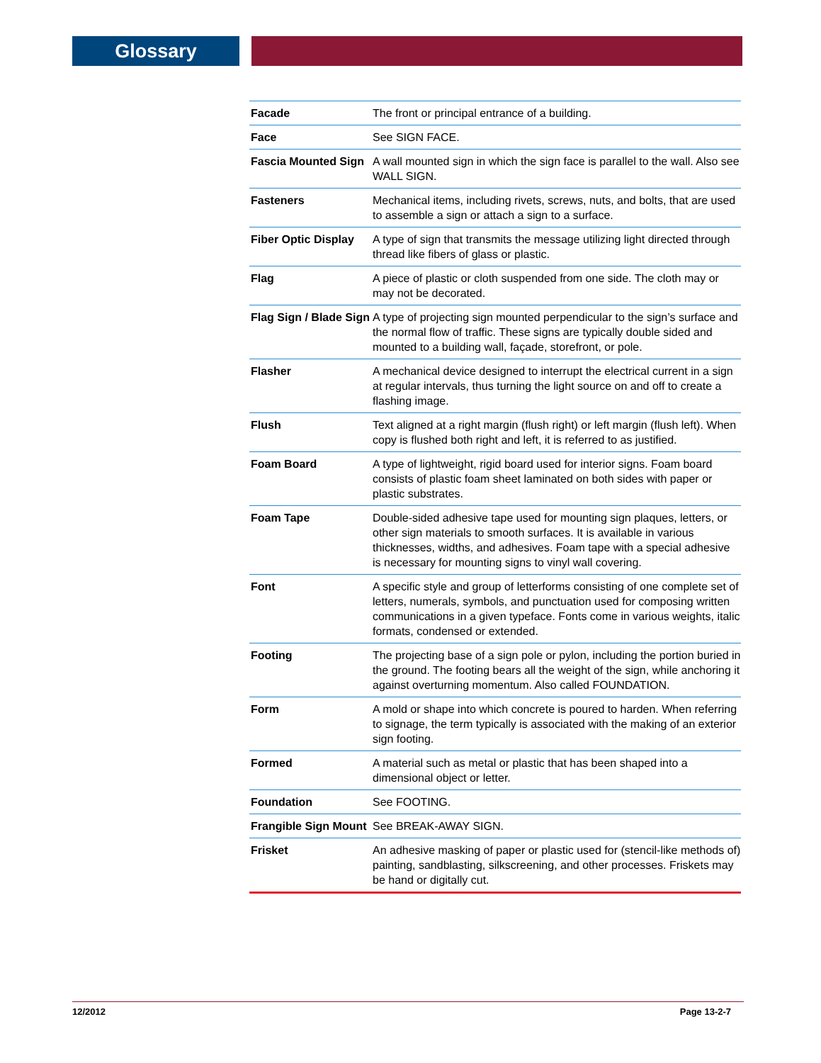Glossary
| Facade | The front or principal entrance of a building. |
| Face | See SIGN FACE. |
| Fascia Mounted Sign | A wall mounted sign in which the sign face is parallel to the wall. Also see WALL SIGN. |
| Fasteners | Mechanical items, including rivets, screws, nuts, and bolts, that are used to assemble a sign or attach a sign to a surface. |
| Fiber Optic Display | A type of sign that transmits the message utilizing light directed through thread like fibers of glass or plastic. |
| Flag | A piece of plastic or cloth suspended from one side. The cloth may or may not be decorated. |
| Flag Sign / Blade Sign | A type of projecting sign mounted perpendicular to the sign’s surface and the normal flow of traffic. These signs are typically double sided and mounted to a building wall, façade, storefront, or pole. |
| Flasher | A mechanical device designed to interrupt the electrical current in a sign at regular intervals, thus turning the light source on and off to create a flashing image. |
| Flush | Text aligned at a right margin (flush right) or left margin (flush left). When copy is flushed both right and left, it is referred to as justified. |
| Foam Board | A type of lightweight, rigid board used for interior signs. Foam board consists of plastic foam sheet laminated on both sides with paper or plastic substrates. |
| Foam Tape | Double-sided adhesive tape used for mounting sign plaques, letters, or other sign materials to smooth surfaces. It is available in various thicknesses, widths, and adhesives. Foam tape with a special adhesive is necessary for mounting signs to vinyl wall covering. |
| Font | A specific style and group of letterforms consisting of one complete set of letters, numerals, symbols, and punctuation used for composing written communications in a given typeface. Fonts come in various weights, italic formats, condensed or extended. |
| Footing | The projecting base of a sign pole or pylon, including the portion buried in the ground. The footing bears all the weight of the sign, while anchoring it against overturning momentum. Also called FOUNDATION. |
| Form | A mold or shape into which concrete is poured to harden. When referring to signage, the term typically is associated with the making of an exterior sign footing. |
| Formed | A material such as metal or plastic that has been shaped into a dimensional object or letter. |
| Foundation | See FOOTING. |
| Frangible Sign Mount | See BREAK-AWAY SIGN. |
| Frisket | An adhesive masking of paper or plastic used for (stencil-like methods of) painting, sandblasting, silkscreening, and other processes. Friskets may be hand or digitally cut. |
12/2012 Page 13-2-7